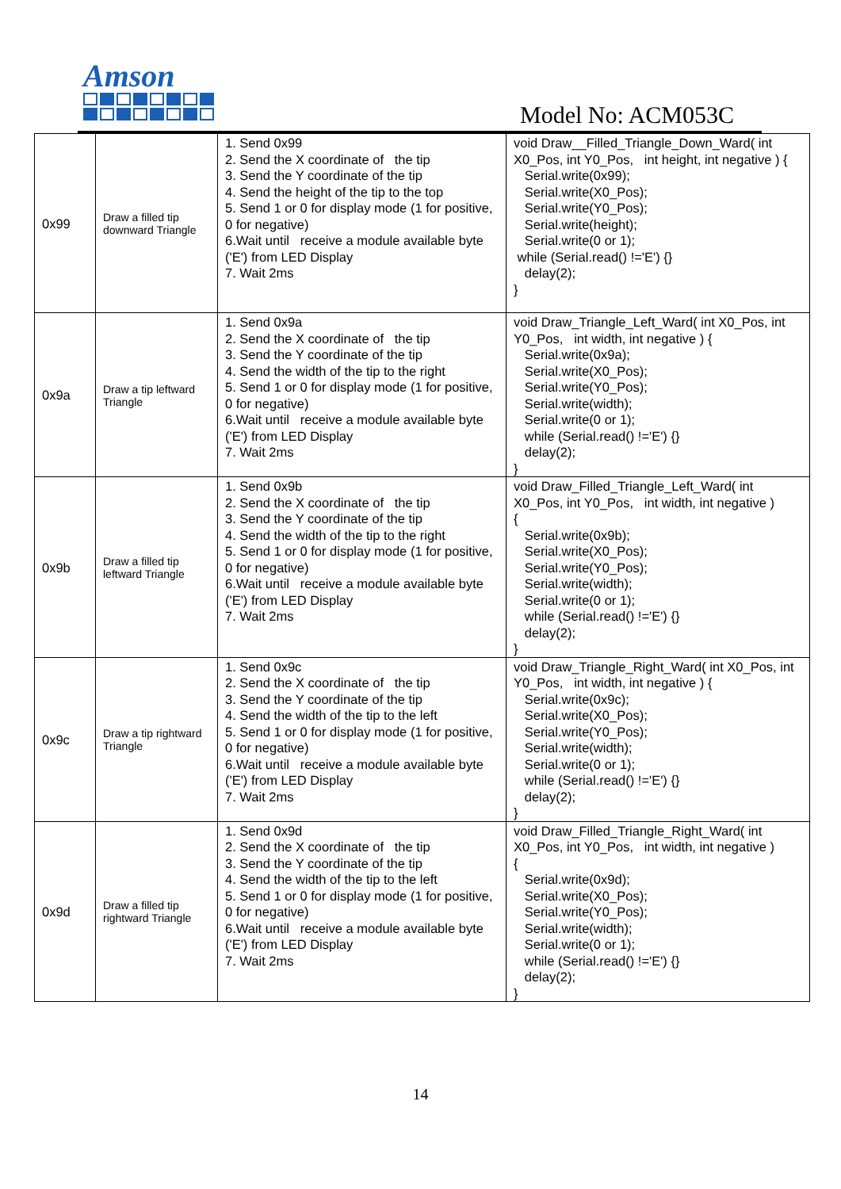Amson
Model No: ACM053C
| 0x99 | Draw a filled tip downward Triangle | 1. Send 0x99 2. Send the X coordinate of the tip 3. Send the Y coordinate of the tip 4. Send the height of the tip to the top 5. Send 1 or 0 for display mode (1 for positive, 0 for negative) 6.Wait until receive a module available byte ('E') from LED Display 7. Wait 2ms | void Draw__Filled_Triangle_Down_Ward( int X0_Pos, int Y0_Pos, int height, int negative ) { Serial.write(0x99); Serial.write(X0_Pos); Serial.write(Y0_Pos); Serial.write(height); Serial.write(0 or 1); while (Serial.read() !='E') {} delay(2); } |
| 0x9a | Draw a tip leftward Triangle | 1. Send 0x9a 2. Send the X coordinate of the tip 3. Send the Y coordinate of the tip 4. Send the width of the tip to the right 5. Send 1 or 0 for display mode (1 for positive, 0 for negative) 6.Wait until receive a module available byte ('E') from LED Display 7. Wait 2ms | void Draw_Triangle_Left_Ward( int X0_Pos, int Y0_Pos, int width, int negative ) { Serial.write(0x9a); Serial.write(X0_Pos); Serial.write(Y0_Pos); Serial.write(width); Serial.write(0 or 1); while (Serial.read() !='E') {} delay(2); } |
| 0x9b | Draw a filled tip leftward Triangle | 1. Send 0x9b 2. Send the X coordinate of the tip 3. Send the Y coordinate of the tip 4. Send the width of the tip to the right 5. Send 1 or 0 for display mode (1 for positive, 0 for negative) 6.Wait until receive a module available byte ('E') from LED Display 7. Wait 2ms | void Draw_Filled_Triangle_Left_Ward( int X0_Pos, int Y0_Pos, int width, int negative ) { Serial.write(0x9b); Serial.write(X0_Pos); Serial.write(Y0_Pos); Serial.write(width); Serial.write(0 or 1); while (Serial.read() !='E') {} delay(2); } |
| 0x9c | Draw a tip rightward Triangle | 1. Send 0x9c 2. Send the X coordinate of the tip 3. Send the Y coordinate of the tip 4. Send the width of the tip to the left 5. Send 1 or 0 for display mode (1 for positive, 0 for negative) 6.Wait until receive a module available byte ('E') from LED Display 7. Wait 2ms | void Draw_Triangle_Right_Ward( int X0_Pos, int Y0_Pos, int width, int negative ) { Serial.write(0x9c); Serial.write(X0_Pos); Serial.write(Y0_Pos); Serial.write(width); Serial.write(0 or 1); while (Serial.read() !='E') {} delay(2); } |
| 0x9d | Draw a filled tip rightward Triangle | 1. Send 0x9d 2. Send the X coordinate of the tip 3. Send the Y coordinate of the tip 4. Send the width of the tip to the left 5. Send 1 or 0 for display mode (1 for positive, 0 for negative) 6.Wait until receive a module available byte ('E') from LED Display 7. Wait 2ms | void Draw_Filled_Triangle_Right_Ward( int X0_Pos, int Y0_Pos, int width, int negative ) { Serial.write(0x9d); Serial.write(X0_Pos); Serial.write(Y0_Pos); Serial.write(width); Serial.write(0 or 1); while (Serial.read() !='E') {} delay(2); } |
14